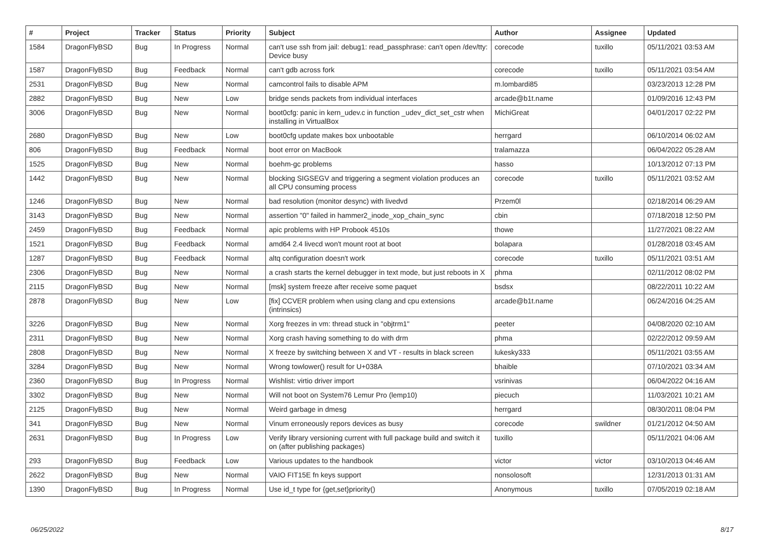| # | Project | Tracker | Status | Priority | Subject | Author | Assignee | Updated |
| --- | --- | --- | --- | --- | --- | --- | --- | --- |
| 1584 | DragonFlyBSD | Bug | In Progress | Normal | can't use ssh from jail: debug1: read_passphrase: can't open /dev/tty: Device busy | corecode | tuxillo | 05/11/2021 03:53 AM |
| 1587 | DragonFlyBSD | Bug | Feedback | Normal | can't gdb across fork | corecode | tuxillo | 05/11/2021 03:54 AM |
| 2531 | DragonFlyBSD | Bug | New | Normal | camcontrol fails to disable APM | m.lombardi85 | | 03/23/2013 12:28 PM |
| 2882 | DragonFlyBSD | Bug | New | Low | bridge sends packets from individual interfaces | arcade@b1t.name | | 01/09/2016 12:43 PM |
| 3006 | DragonFlyBSD | Bug | New | Normal | boot0cfg: panic in kern_udev.c in function _udev_dict_set_cstr when installing in VirtualBox | MichiGreat | | 04/01/2017 02:22 PM |
| 2680 | DragonFlyBSD | Bug | New | Low | boot0cfg update makes box unbootable | herrgard | | 06/10/2014 06:02 AM |
| 806 | DragonFlyBSD | Bug | Feedback | Normal | boot error on MacBook | tralamazza | | 06/04/2022 05:28 AM |
| 1525 | DragonFlyBSD | Bug | New | Normal | boehm-gc problems | hasso | | 10/13/2012 07:13 PM |
| 1442 | DragonFlyBSD | Bug | New | Normal | blocking SIGSEGV and triggering a segment violation produces an all CPU consuming process | corecode | tuxillo | 05/11/2021 03:52 AM |
| 1246 | DragonFlyBSD | Bug | New | Normal | bad resolution (monitor desync) with livedvd | Przem0l | | 02/18/2014 06:29 AM |
| 3143 | DragonFlyBSD | Bug | New | Normal | assertion "0" failed in hammer2_inode_xop_chain_sync | cbin | | 07/18/2018 12:50 PM |
| 2459 | DragonFlyBSD | Bug | Feedback | Normal | apic problems with HP Probook 4510s | thowe | | 11/27/2021 08:22 AM |
| 1521 | DragonFlyBSD | Bug | Feedback | Normal | amd64 2.4 livecd won't mount root at boot | bolapara | | 01/28/2018 03:45 AM |
| 1287 | DragonFlyBSD | Bug | Feedback | Normal | altq configuration doesn't work | corecode | tuxillo | 05/11/2021 03:51 AM |
| 2306 | DragonFlyBSD | Bug | New | Normal | a crash starts the kernel debugger in text mode, but just reboots in X | phma | | 02/11/2012 08:02 PM |
| 2115 | DragonFlyBSD | Bug | New | Normal | [msk] system freeze after receive some paquet | bsdsx | | 08/22/2011 10:22 AM |
| 2878 | DragonFlyBSD | Bug | New | Low | [fix] CCVER problem when using clang and cpu extensions (intrinsics) | arcade@b1t.name | | 06/24/2016 04:25 AM |
| 3226 | DragonFlyBSD | Bug | New | Normal | Xorg freezes in vm: thread stuck in "objtrm1" | peeter | | 04/08/2020 02:10 AM |
| 2311 | DragonFlyBSD | Bug | New | Normal | Xorg crash having something to do with drm | phma | | 02/22/2012 09:59 AM |
| 2808 | DragonFlyBSD | Bug | New | Normal | X freeze by switching between X and VT - results in black screen | lukesky333 | | 05/11/2021 03:55 AM |
| 3284 | DragonFlyBSD | Bug | New | Normal | Wrong towlower() result for U+038A | bhaible | | 07/10/2021 03:34 AM |
| 2360 | DragonFlyBSD | Bug | In Progress | Normal | Wishlist: virtio driver import | vsrinivas | | 06/04/2022 04:16 AM |
| 3302 | DragonFlyBSD | Bug | New | Normal | Will not boot on System76 Lemur Pro (lemp10) | piecuch | | 11/03/2021 10:21 AM |
| 2125 | DragonFlyBSD | Bug | New | Normal | Weird garbage in dmesg | herrgard | | 08/30/2011 08:04 PM |
| 341 | DragonFlyBSD | Bug | New | Normal | Vinum erroneously repors devices as busy | corecode | swildner | 01/21/2012 04:50 AM |
| 2631 | DragonFlyBSD | Bug | In Progress | Low | Verify library versioning current with full package build and switch it on (after publishing packages) | tuxillo | | 05/11/2021 04:06 AM |
| 293 | DragonFlyBSD | Bug | Feedback | Low | Various updates to the handbook | victor | victor | 03/10/2013 04:46 AM |
| 2622 | DragonFlyBSD | Bug | New | Normal | VAIO FIT15E fn keys support | nonsolosoft | | 12/31/2013 01:31 AM |
| 1390 | DragonFlyBSD | Bug | In Progress | Normal | Use id_t type for {get,set}priority() | Anonymous | tuxillo | 07/05/2019 02:18 AM |
06/25/2022 8/17